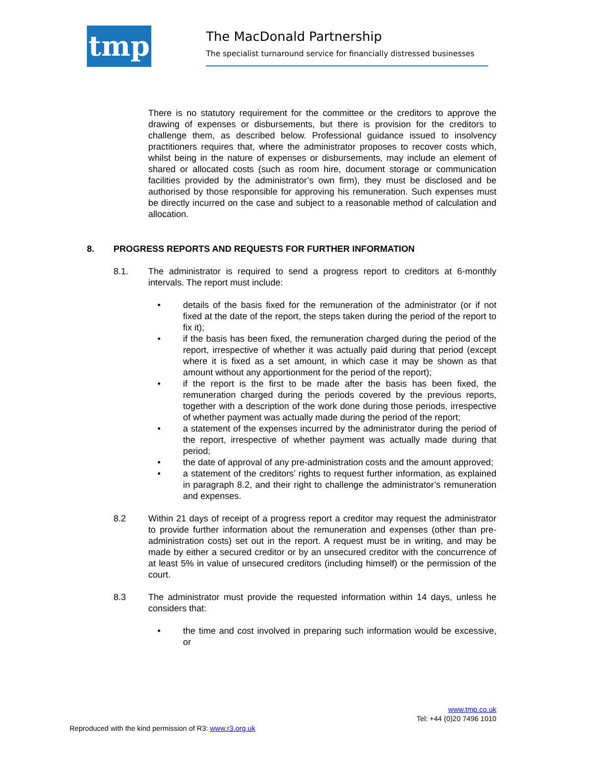tmp
The MacDonald Partnership
The specialist turnaround service for financially distressed businesses
There is no statutory requirement for the committee or the creditors to approve the drawing of expenses or disbursements, but there is provision for the creditors to challenge them, as described below. Professional guidance issued to insolvency practitioners requires that, where the administrator proposes to recover costs which, whilst being in the nature of expenses or disbursements, may include an element of shared or allocated costs (such as room hire, document storage or communication facilities provided by the administrator’s own firm), they must be disclosed and be authorised by those responsible for approving his remuneration. Such expenses must be directly incurred on the case and subject to a reasonable method of calculation and allocation.
8. PROGRESS REPORTS AND REQUESTS FOR FURTHER INFORMATION
8.1. The administrator is required to send a progress report to creditors at 6-monthly intervals. The report must include:
• details of the basis fixed for the remuneration of the administrator (or if not fixed at the date of the report, the steps taken during the period of the report to fix it);
• if the basis has been fixed, the remuneration charged during the period of the report, irrespective of whether it was actually paid during that period (except where it is fixed as a set amount, in which case it may be shown as that amount without any apportionment for the period of the report);
• if the report is the first to be made after the basis has been fixed, the remuneration charged during the periods covered by the previous reports, together with a description of the work done during those periods, irrespective of whether payment was actually made during the period of the report;
• a statement of the expenses incurred by the administrator during the period of the report, irrespective of whether payment was actually made during that period;
• the date of approval of any pre-administration costs and the amount approved;
• a statement of the creditors’ rights to request further information, as explained in paragraph 8.2, and their right to challenge the administrator’s remuneration and expenses.
8.2 Within 21 days of receipt of a progress report a creditor may request the administrator to provide further information about the remuneration and expenses (other than pre-administration costs) set out in the report. A request must be in writing, and may be made by either a secured creditor or by an unsecured creditor with the concurrence of at least 5% in value of unsecured creditors (including himself) or the permission of the court.
8.3 The administrator must provide the requested information within 14 days, unless he considers that:
• the time and cost involved in preparing such information would be excessive, or
www.tmp.co.uk
Tel: +44 (0)20 7496 1010
Reproduced with the kind permission of R3: www.r3.org.uk